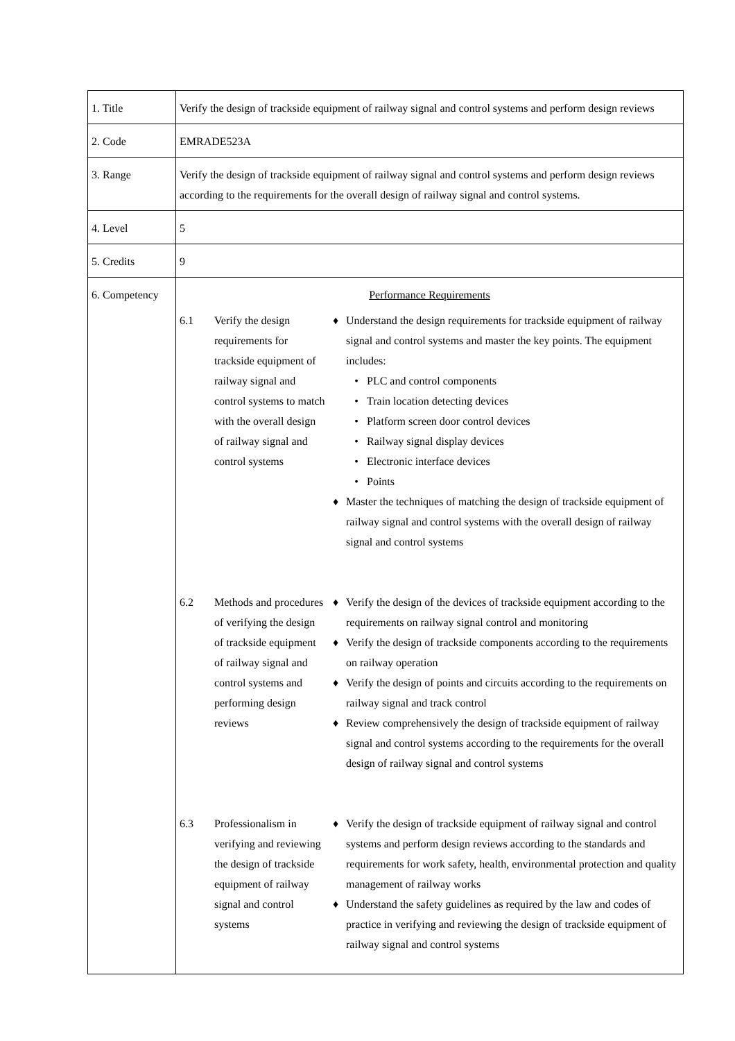| 1. Title | Verify the design of trackside equipment of railway signal and control systems and perform design reviews |
| 2. Code | EMRADE523A |
| 3. Range | Verify the design of trackside equipment of railway signal and control systems and perform design reviews according to the requirements for the overall design of railway signal and control systems. |
| 4. Level | 5 |
| 5. Credits | 9 |
| 6. Competency | Performance Requirements 6.1 Verify the design requirements for trackside equipment of railway signal and control systems to match with the overall design of railway signal and control systems ♦ Understand the design requirements for trackside equipment of railway signal and control systems and master the key points. The equipment includes: • PLC and control components • Train location detecting devices • Platform screen door control devices • Railway signal display devices • Electronic interface devices • Points ♦ Master the techniques of matching the design of trackside equipment of railway signal and control systems with the overall design of railway signal and control systems 6.2 Methods and procedures of verifying the design of trackside equipment of railway signal and control systems and performing design reviews ♦ Verify the design of the devices of trackside equipment according to the requirements on railway signal control and monitoring ♦ Verify the design of trackside components according to the requirements on railway operation ♦ Verify the design of points and circuits according to the requirements on railway signal and track control ♦ Review comprehensively the design of trackside equipment of railway signal and control systems according to the requirements for the overall design of railway signal and control systems 6.3 Professionalism in verifying and reviewing the design of trackside equipment of railway signal and control systems ♦ Verify the design of trackside equipment of railway signal and control systems and perform design reviews according to the standards and requirements for work safety, health, environmental protection and quality management of railway works ♦ Understand the safety guidelines as required by the law and codes of practice in verifying and reviewing the design of trackside equipment of railway signal and control systems |